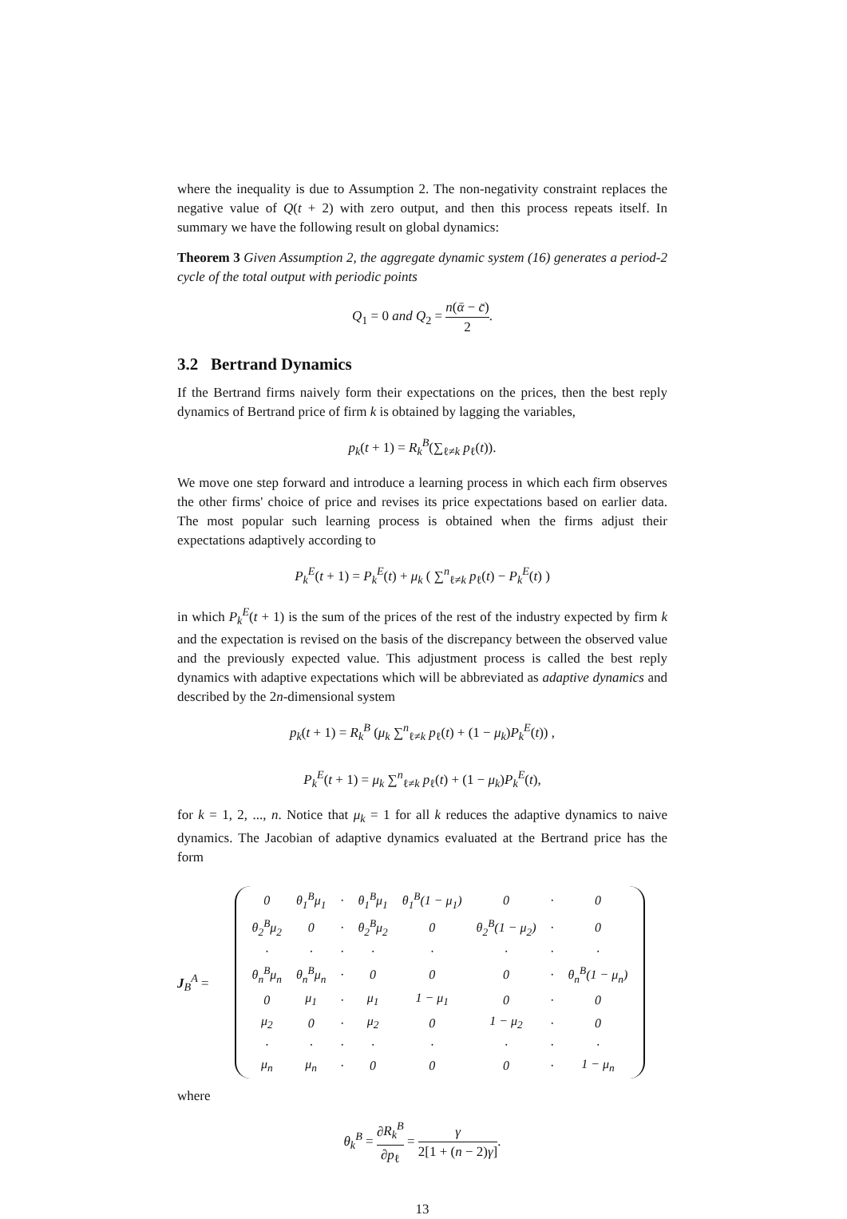where the inequality is due to Assumption 2. The non-negativity constraint replaces the negative value of Q(t + 2) with zero output, and then this process repeats itself. In summary we have the following result on global dynamics:
Theorem 3 Given Assumption 2, the aggregate dynamic system (16) generates a period-2 cycle of the total output with periodic points
Q<sub>1</sub> = 0 and Q<sub>2</sub> = n(ᾱ − c̄) 2.
3.2 Bertrand Dynamics
If the Bertrand firms naively form their expectations on the prices, then the best reply dynamics of Bertrand price of firm k is obtained by lagging the variables,
p<sub>k</sub>(t + 1) = R<sub>k</sub><sup>B</sup>(∑<sub>ℓ≠k</sub> p<sub>ℓ</sub>(t)).
We move one step forward and introduce a learning process in which each firm observes the other firms' choice of price and revises its price expectations based on earlier data. The most popular such learning process is obtained when the firms adjust their expectations adaptively according to
P<sub>k</sub><sup>E</sup>(t + 1) = P<sub>k</sub><sup>E</sup>(t) + μ<sub>k</sub> ( ∑<sup>n</sup><sub>ℓ≠k</sub> p<sub>ℓ</sub>(t) − P<sub>k</sub><sup>E</sup>(t) )
in which P<sub>k</sub><sup>E</sup>(t + 1) is the sum of the prices of the rest of the industry expected by firm k and the expectation is revised on the basis of the discrepancy between the observed value and the previously expected value. This adjustment process is called the best reply dynamics with adaptive expectations which will be abbreviated as adaptive dynamics and described by the 2n-dimensional system
p<sub>k</sub>(t + 1) = R<sub>k</sub><sup>B</sup> (μ<sub>k</sub> ∑<sup>n</sup><sub>ℓ≠k</sub> p<sub>ℓ</sub>(t) + (1 − μ<sub>k</sub>)P<sub>k</sub><sup>E</sup>(t)) ,
P<sub>k</sub><sup>E</sup>(t + 1) = μ<sub>k</sub> ∑<sup>n</sup><sub>ℓ≠k</sub> p<sub>ℓ</sub>(t) + (1 − μ<sub>k</sub>)P<sub>k</sub><sup>E</sup>(t),
for k = 1, 2, ..., n. Notice that μ<sub>k</sub> = 1 for all k reduces the adaptive dynamics to naive dynamics. The Jacobian of adaptive dynamics evaluated at the Bertrand price has the form
J<sub>B</sub><sup>A</sup> =
| 0 | θ<sub>1</sub><sup>B</sup>μ<sub>1</sub> | · | θ<sub>1</sub><sup>B</sup>μ<sub>1</sub> | θ<sub>1</sub><sup>B</sup>(1 − μ<sub>1</sub>) | 0 | · | 0 |
| θ<sub>2</sub><sup>B</sup>μ<sub>2</sub> | 0 | · | θ<sub>2</sub><sup>B</sup>μ<sub>2</sub> | 0 | θ<sub>2</sub><sup>B</sup>(1 − μ<sub>2</sub>) | · | 0 |
| · | · | · | · | · | · | · | · |
| θ<sub>n</sub><sup>B</sup>μ<sub>n</sub> | θ<sub>n</sub><sup>B</sup>μ<sub>n</sub> | · | 0 | 0 | 0 | · | θ<sub>n</sub><sup>B</sup>(1 − μ<sub>n</sub>) |
| 0 | μ<sub>1</sub> | · | μ<sub>1</sub> | 1 − μ<sub>1</sub> | 0 | · | 0 |
| μ<sub>2</sub> | 0 | · | μ<sub>2</sub> | 0 | 1 − μ<sub>2</sub> | · | 0 |
| · | · | · | · | · | · | · | · |
| μ<sub>n</sub> | μ<sub>n</sub> | · | 0 | 0 | 0 | · | 1 − μ<sub>n</sub> |
where
θ<sub>k</sub><sup>B</sup> = ∂R<sub>k</sub><sup>B</sup> ∂p<sub>ℓ</sub> = γ 2[1 + (n − 2)γ].
13